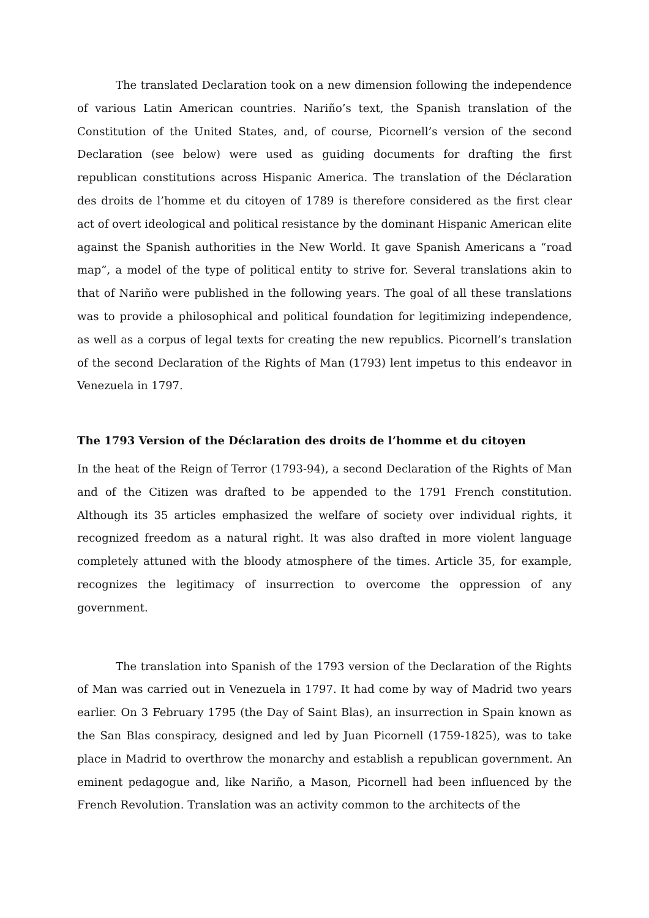The translated Declaration took on a new dimension following the independence of various Latin American countries. Nariño’s text, the Spanish translation of the Constitution of the United States, and, of course, Picornell’s version of the second Declaration (see below) were used as guiding documents for drafting the first republican constitutions across Hispanic America. The translation of the Déclaration des droits de l’homme et du citoyen of 1789 is therefore considered as the first clear act of overt ideological and political resistance by the dominant Hispanic American elite against the Spanish authorities in the New World. It gave Spanish Americans a “road map”, a model of the type of political entity to strive for. Several translations akin to that of Nariño were published in the following years. The goal of all these translations was to provide a philosophical and political foundation for legitimizing independence, as well as a corpus of legal texts for creating the new republics. Picornell’s translation of the second Declaration of the Rights of Man (1793) lent impetus to this endeavor in Venezuela in 1797.
The 1793 Version of the Déclaration des droits de l’homme et du citoyen
In the heat of the Reign of Terror (1793-94), a second Declaration of the Rights of Man and of the Citizen was drafted to be appended to the 1791 French constitution. Although its 35 articles emphasized the welfare of society over individual rights, it recognized freedom as a natural right. It was also drafted in more violent language completely attuned with the bloody atmosphere of the times. Article 35, for example, recognizes the legitimacy of insurrection to overcome the oppression of any government.
The translation into Spanish of the 1793 version of the Declaration of the Rights of Man was carried out in Venezuela in 1797. It had come by way of Madrid two years earlier. On 3 February 1795 (the Day of Saint Blas), an insurrection in Spain known as the San Blas conspiracy, designed and led by Juan Picornell (1759-1825), was to take place in Madrid to overthrow the monarchy and establish a republican government. An eminent pedagogue and, like Nariño, a Mason, Picornell had been influenced by the French Revolution. Translation was an activity common to the architects of the